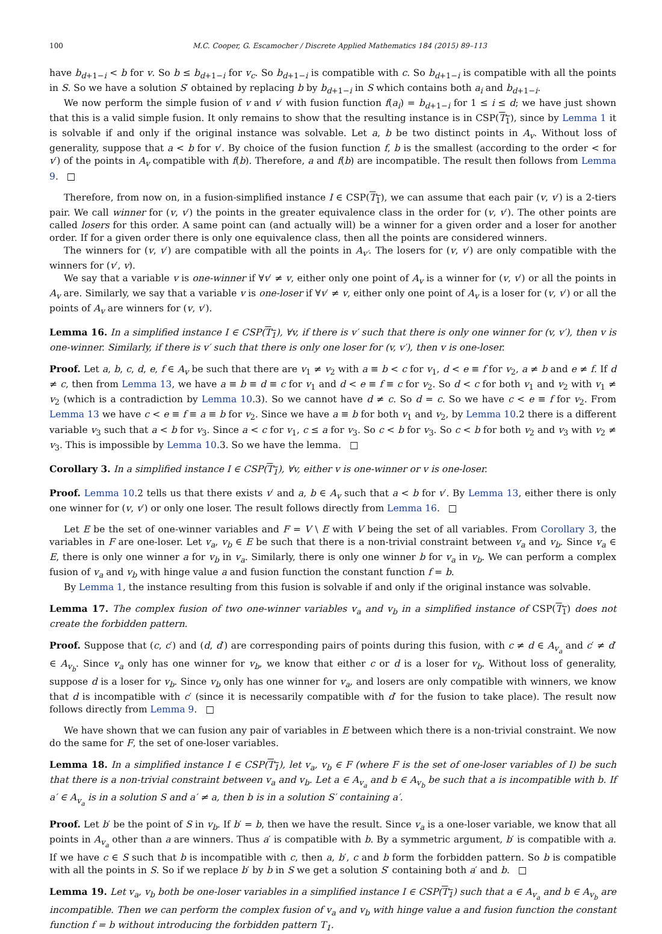100 M.C. Cooper, G. Escamocher / Discrete Applied Mathematics 184 (2015) 89–113
have b<sub>d+1−i</sub> < b for v. So b ≤ b<sub>d+1−i</sub> for v<sub>c</sub>. So b<sub>d+1−i</sub> is compatible with c. So b<sub>d+1−i</sub> is compatible with all the points in S. So we have a solution S′ obtained by replacing b by b<sub>d+1−i</sub> in S which contains both a<sub>i</sub> and b<sub>d+1−i</sub>.
We now perform the simple fusion of v and v′ with fusion function f(a<sub>i</sub>) = b<sub>d+1−i</sub> for 1 ≤ i ≤ d; we have just shown that this is a valid simple fusion. It only remains to show that the resulting instance is in CSP(T<sub>1</sub>), since by Lemma 1 it is solvable if and only if the original instance was solvable. Let a, b be two distinct points in A<sub>v</sub>. Without loss of generality, suppose that a < b for v′. By choice of the fusion function f, b is the smallest (according to the order < for v′) of the points in A<sub>v</sub> compatible with f(b). Therefore, a and f(b) are incompatible. The result then follows from Lemma 9. □
Therefore, from now on, in a fusion-simplified instance I ∈ CSP(T<sub>1</sub>), we can assume that each pair (v, v′) is a 2-tiers pair. We call winner for (v, v′) the points in the greater equivalence class in the order for (v, v′). The other points are called losers for this order. A same point can (and actually will) be a winner for a given order and a loser for another order. If for a given order there is only one equivalence class, then all the points are considered winners.
The winners for (v, v′) are compatible with all the points in A<sub>v′</sub>. The losers for (v, v′) are only compatible with the winners for (v′, v).
We say that a variable v is one-winner if ∀v′ ≠ v, either only one point of A<sub>v</sub> is a winner for (v, v′) or all the points in A<sub>v</sub> are. Similarly, we say that a variable v is one-loser if ∀v′ ≠ v, either only one point of A<sub>v</sub> is a loser for (v, v′) or all the points of A<sub>v</sub> are winners for (v, v′).
Lemma 16. In a simplified instance I ∈ CSP(T<sub>1</sub>), ∀v, if there is v′ such that there is only one winner for (v, v′), then v is one-winner. Similarly, if there is v′ such that there is only one loser for (v, v′), then v is one-loser.
Proof. Let a, b, c, d, e, f ∈ A<sub>v</sub> be such that there are v<sub>1</sub> ≠ v<sub>2</sub> with a ≡ b < c for v<sub>1</sub>, d < e ≡ f for v<sub>2</sub>, a ≠ b and e ≠ f. If d ≠ c, then from Lemma 13, we have a ≡ b ≡ d ≡ c for v<sub>1</sub> and d < e ≡ f ≡ c for v<sub>2</sub>. So d < c for both v<sub>1</sub> and v<sub>2</sub> with v<sub>1</sub> ≠ v<sub>2</sub> (which is a contradiction by Lemma 10.3). So we cannot have d ≠ c. So d = c. So we have c < e ≡ f for v<sub>2</sub>. From Lemma 13 we have c < e ≡ f ≡ a ≡ b for v<sub>2</sub>. Since we have a ≡ b for both v<sub>1</sub> and v<sub>2</sub>, by Lemma 10.2 there is a different variable v<sub>3</sub> such that a < b for v<sub>3</sub>. Since a < c for v<sub>1</sub>, c ≤ a for v<sub>3</sub>. So c < b for v<sub>3</sub>. So c < b for both v<sub>2</sub> and v<sub>3</sub> with v<sub>2</sub> ≠ v<sub>3</sub>. This is impossible by Lemma 10.3. So we have the lemma. □
Corollary 3. In a simplified instance I ∈ CSP(T<sub>1</sub>), ∀v, either v is one-winner or v is one-loser.
Proof. Lemma 10.2 tells us that there exists v′ and a, b ∈ A<sub>v</sub> such that a < b for v′. By Lemma 13, either there is only one winner for (v, v′) or only one loser. The result follows directly from Lemma 16. □
Let E be the set of one-winner variables and F = V \ E with V being the set of all variables. From Corollary 3, the variables in F are one-loser. Let v<sub>a</sub>, v<sub>b</sub> ∈ E be such that there is a non-trivial constraint between v<sub>a</sub> and v<sub>b</sub>. Since v<sub>a</sub> ∈ E, there is only one winner a for v<sub>b</sub> in v<sub>a</sub>. Similarly, there is only one winner b for v<sub>a</sub> in v<sub>b</sub>. We can perform a complex fusion of v<sub>a</sub> and v<sub>b</sub> with hinge value a and fusion function the constant function f = b.
By Lemma 1, the instance resulting from this fusion is solvable if and only if the original instance was solvable.
Lemma 17. The complex fusion of two one-winner variables v<sub>a</sub> and v<sub>b</sub> in a simplified instance of CSP(T<sub>1</sub>) does not create the forbidden pattern.
Proof. Suppose that (c, c′) and (d, d′) are corresponding pairs of points during this fusion, with c ≠ d ∈ A<sub>v<sub>a</sub></sub> and c′ ≠ d′ ∈ A<sub>v<sub>b</sub></sub>. Since v<sub>a</sub> only has one winner for v<sub>b</sub>, we know that either c or d is a loser for v<sub>b</sub>. Without loss of generality, suppose d is a loser for v<sub>b</sub>. Since v<sub>b</sub> only has one winner for v<sub>a</sub>, and losers are only compatible with winners, we know that d is incompatible with c′ (since it is necessarily compatible with d′ for the fusion to take place). The result now follows directly from Lemma 9. □
We have shown that we can fusion any pair of variables in E between which there is a non-trivial constraint. We now do the same for F, the set of one-loser variables.
Lemma 18. In a simplified instance I ∈ CSP(T<sub>1</sub>), let v<sub>a</sub>, v<sub>b</sub> ∈ F (where F is the set of one-loser variables of I) be such that there is a non-trivial constraint between v<sub>a</sub> and v<sub>b</sub>. Let a ∈ A<sub>v<sub>a</sub></sub> and b ∈ A<sub>v<sub>b</sub></sub> be such that a is incompatible with b. If a′ ∈ A<sub>v<sub>a</sub></sub> is in a solution S and a′ ≠ a, then b is in a solution S′ containing a′.
Proof. Let b′ be the point of S in v<sub>b</sub>. If b′ = b, then we have the result. Since v<sub>a</sub> is a one-loser variable, we know that all points in A<sub>v<sub>a</sub></sub> other than a are winners. Thus a′ is compatible with b. By a symmetric argument, b′ is compatible with a. If we have c ∈ S such that b is incompatible with c, then a, b′, c and b form the forbidden pattern. So b is compatible with all the points in S. So if we replace b′ by b in S we get a solution S′ containing both a′ and b. □
Lemma 19. Let v<sub>a</sub>, v<sub>b</sub> both be one-loser variables in a simplified instance I ∈ CSP(T<sub>1</sub>) such that a ∈ A<sub>v<sub>a</sub></sub> and b ∈ A<sub>v<sub>b</sub></sub> are incompatible. Then we can perform the complex fusion of v<sub>a</sub> and v<sub>b</sub> with hinge value a and fusion function the constant function f = b without introducing the forbidden pattern T<sub>1</sub>.